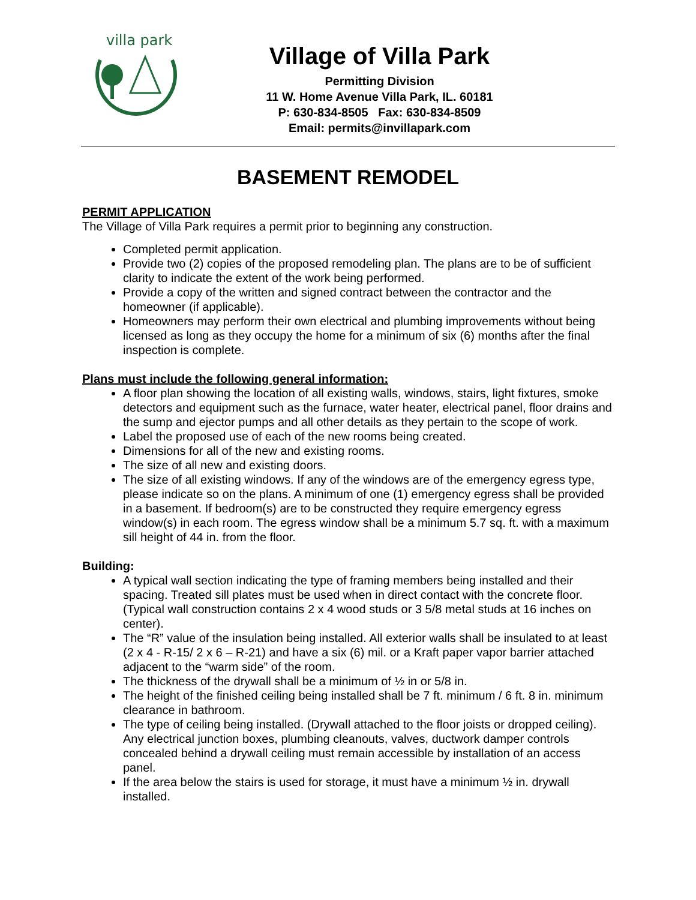villa park
Village of Villa Park
Permitting Division
11 W. Home Avenue Villa Park, IL. 60181
P: 630-834-8505 Fax: 630-834-8509
Email: permits@invillapark.com
BASEMENT REMODEL
PERMIT APPLICATION
The Village of Villa Park requires a permit prior to beginning any construction.
Completed permit application.
Provide two (2) copies of the proposed remodeling plan. The plans are to be of sufficient clarity to indicate the extent of the work being performed.
Provide a copy of the written and signed contract between the contractor and the homeowner (if applicable).
Homeowners may perform their own electrical and plumbing improvements without being licensed as long as they occupy the home for a minimum of six (6) months after the final inspection is complete.
Plans must include the following general information:
A floor plan showing the location of all existing walls, windows, stairs, light fixtures, smoke detectors and equipment such as the furnace, water heater, electrical panel, floor drains and the sump and ejector pumps and all other details as they pertain to the scope of work.
Label the proposed use of each of the new rooms being created.
Dimensions for all of the new and existing rooms.
The size of all new and existing doors.
The size of all existing windows. If any of the windows are of the emergency egress type, please indicate so on the plans. A minimum of one (1) emergency egress shall be provided in a basement. If bedroom(s) are to be constructed they require emergency egress window(s) in each room. The egress window shall be a minimum 5.7 sq. ft. with a maximum sill height of 44 in. from the floor.
Building:
A typical wall section indicating the type of framing members being installed and their spacing. Treated sill plates must be used when in direct contact with the concrete floor. (Typical wall construction contains 2 x 4 wood studs or 3 5/8 metal studs at 16 inches on center).
The “R” value of the insulation being installed. All exterior walls shall be insulated to at least (2 x 4 - R-15/ 2 x 6 – R-21) and have a six (6) mil. or a Kraft paper vapor barrier attached adjacent to the “warm side” of the room.
The thickness of the drywall shall be a minimum of ½ in or 5/8 in.
The height of the finished ceiling being installed shall be 7 ft. minimum / 6 ft. 8 in. minimum clearance in bathroom.
The type of ceiling being installed. (Drywall attached to the floor joists or dropped ceiling). Any electrical junction boxes, plumbing cleanouts, valves, ductwork damper controls concealed behind a drywall ceiling must remain accessible by installation of an access panel.
If the area below the stairs is used for storage, it must have a minimum ½ in. drywall installed.